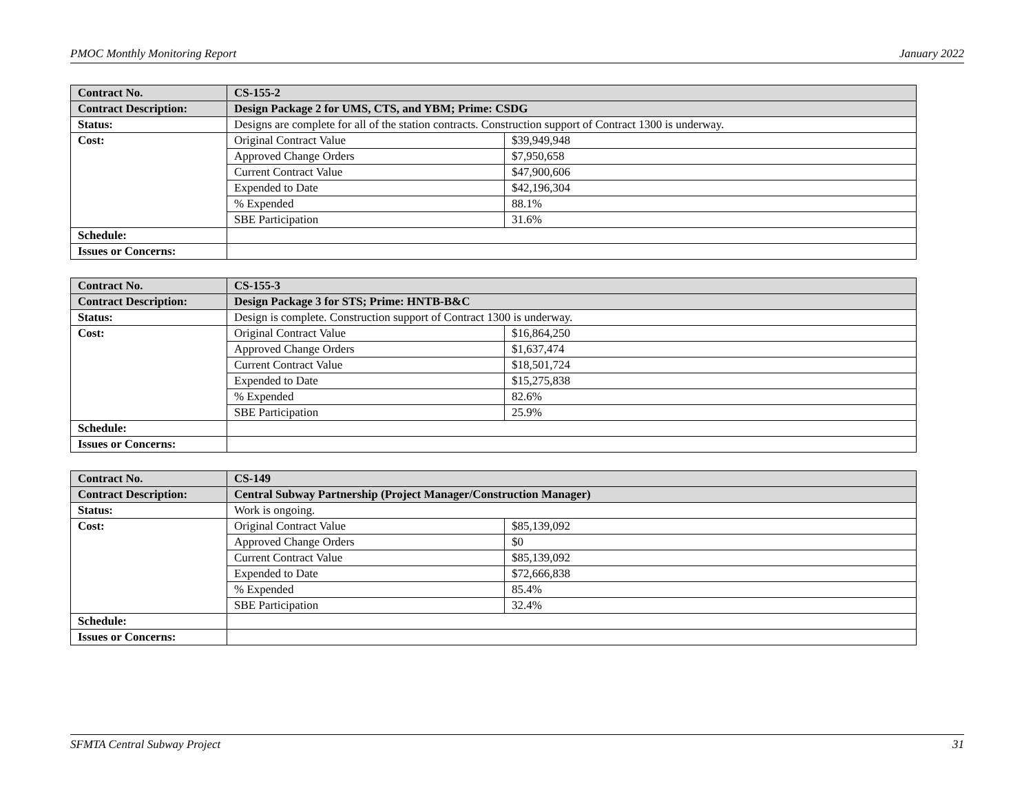PMOC Monthly Monitoring Report January 2022
| Contract No. | CS-155-2 | |
| Contract Description: | Design Package 2 for UMS, CTS, and YBM; Prime: CSDG | |
| Status: | Designs are complete for all of the station contracts. Construction support of Contract 1300 is underway. | |
| Cost: | Original Contract Value | $39,949,948 |
| | Approved Change Orders | $7,950,658 |
| | Current Contract Value | $47,900,606 |
| | Expended to Date | $42,196,304 |
| | % Expended | 88.1% |
| | SBE Participation | 31.6% |
| Schedule: | | |
| Issues or Concerns: | | |
| Contract No. | CS-155-3 | |
| Contract Description: | Design Package 3 for STS; Prime: HNTB-B&C | |
| Status: | Design is complete. Construction support of Contract 1300 is underway. | |
| Cost: | Original Contract Value | $16,864,250 |
| | Approved Change Orders | $1,637,474 |
| | Current Contract Value | $18,501,724 |
| | Expended to Date | $15,275,838 |
| | % Expended | 82.6% |
| | SBE Participation | 25.9% |
| Schedule: | | |
| Issues or Concerns: | | |
| Contract No. | CS-149 | |
| Contract Description: | Central Subway Partnership (Project Manager/Construction Manager) | |
| Status: | Work is ongoing. | |
| Cost: | Original Contract Value | $85,139,092 |
| | Approved Change Orders | $0 |
| | Current Contract Value | $85,139,092 |
| | Expended to Date | $72,666,838 |
| | % Expended | 85.4% |
| | SBE Participation | 32.4% |
| Schedule: | | |
| Issues or Concerns: | | |
SFMTA Central Subway Project 31